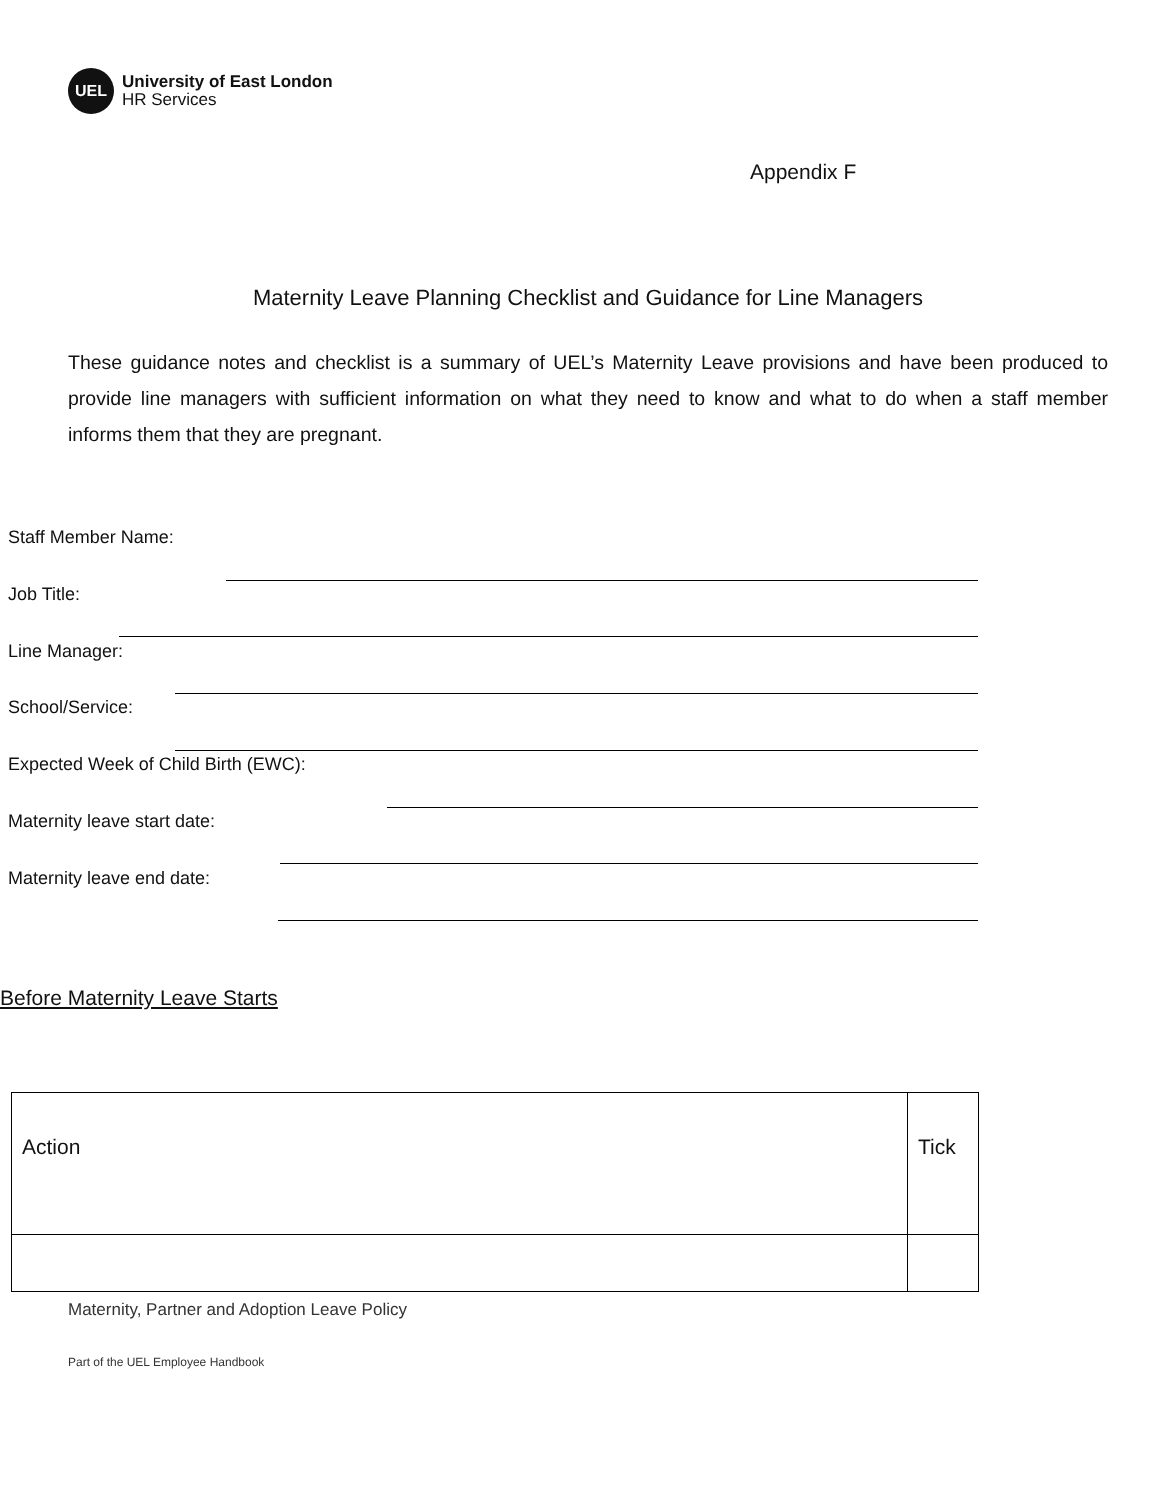UEL
University of East London
HR Services
Appendix F
Maternity Leave Planning Checklist and Guidance for Line Managers
These guidance notes and checklist is a summary of UEL’s Maternity Leave provisions and have been produced to provide line managers with sufficient information on what they need to know and what to do when a staff member informs them that they are pregnant.
Staff Member Name:
Job Title:
Line Manager:
School/Service:
Expected Week of Child Birth (EWC):
Maternity leave start date:
Maternity leave end date:
Before Maternity Leave Starts
| Action | Tick |
| --- | --- |
Maternity, Partner and Adoption Leave Policy
Part of the UEL Employee Handbook